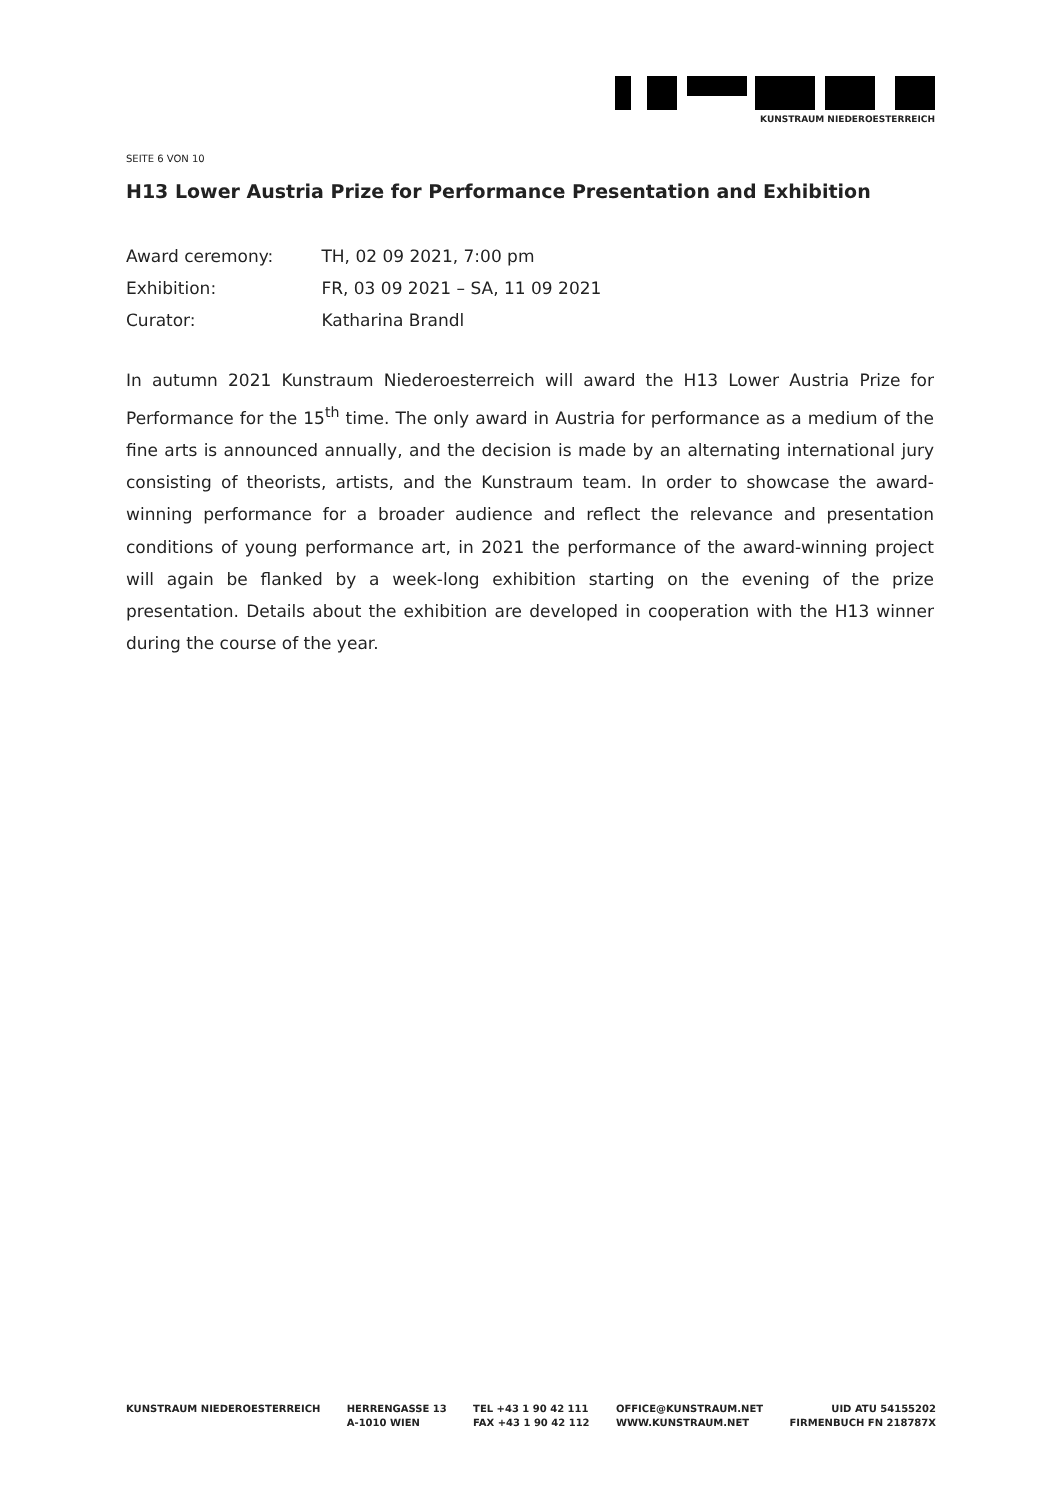KUNSTRAUM NIEDEROESTERREICH
SEITE 6 VON 10
H13 Lower Austria Prize for Performance Presentation and Exhibition
Award ceremony: TH, 02 09 2021, 7:00 pm
Exhibition: FR, 03 09 2021 – SA, 11 09 2021
Curator: Katharina Brandl
In autumn 2021 Kunstraum Niederoesterreich will award the H13 Lower Austria Prize for Performance for the 15<sup>th</sup> time. The only award in Austria for performance as a medium of the fine arts is announced annually, and the decision is made by an alternating international jury consisting of theorists, artists, and the Kunstraum team. In order to showcase the award-winning performance for a broader audience and reflect the relevance and presentation conditions of young performance art, in 2021 the performance of the award-winning project will again be flanked by a week-long exhibition starting on the evening of the prize presentation. Details about the exhibition are developed in cooperation with the H13 winner during the course of the year.
KUNSTRAUM NIEDEROESTERREICH HERRENGASSE 13
A-1010 WIEN
TEL +43 1 90 42 111
FAX +43 1 90 42 112
OFFICE@KUNSTRAUM.NET
WWW.KUNSTRAUM.NET
UID ATU 54155202
FIRMENBUCH FN 218787X